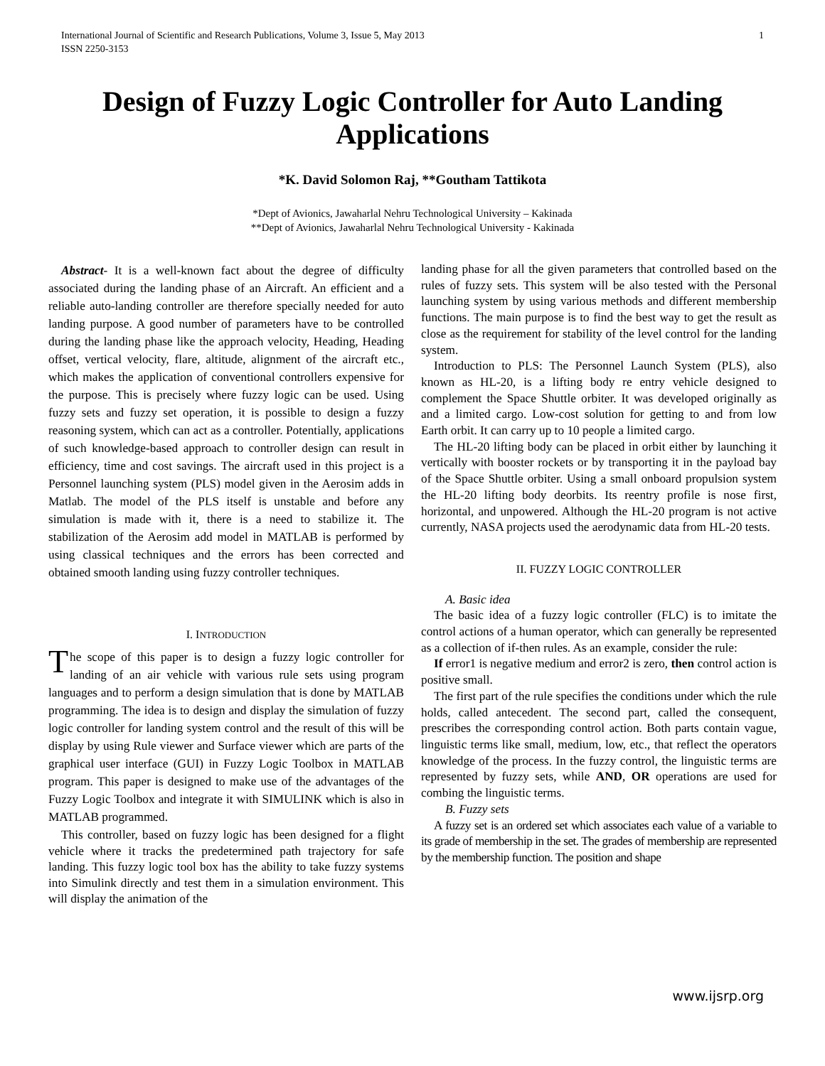International Journal of Scientific and Research Publications, Volume 3, Issue 5, May 2013
ISSN 2250-3153
1
Design of Fuzzy Logic Controller for Auto Landing Applications
*K. David Solomon Raj, **Goutham Tattikota
*Dept of Avionics, Jawaharlal Nehru Technological University – Kakinada
**Dept of Avionics, Jawaharlal Nehru Technological University - Kakinada
Abstract- It is a well-known fact about the degree of difficulty associated during the landing phase of an Aircraft. An efficient and a reliable auto-landing controller are therefore specially needed for auto landing purpose. A good number of parameters have to be controlled during the landing phase like the approach velocity, Heading, Heading offset, vertical velocity, flare, altitude, alignment of the aircraft etc., which makes the application of conventional controllers expensive for the purpose. This is precisely where fuzzy logic can be used. Using fuzzy sets and fuzzy set operation, it is possible to design a fuzzy reasoning system, which can act as a controller. Potentially, applications of such knowledge-based approach to controller design can result in efficiency, time and cost savings. The aircraft used in this project is a Personnel launching system (PLS) model given in the Aerosim adds in Matlab. The model of the PLS itself is unstable and before any simulation is made with it, there is a need to stabilize it. The stabilization of the Aerosim add model in MATLAB is performed by using classical techniques and the errors has been corrected and obtained smooth landing using fuzzy controller techniques.
I. INTRODUCTION
The scope of this paper is to design a fuzzy logic controller for landing of an air vehicle with various rule sets using program languages and to perform a design simulation that is done by MATLAB programming. The idea is to design and display the simulation of fuzzy logic controller for landing system control and the result of this will be display by using Rule viewer and Surface viewer which are parts of the graphical user interface (GUI) in Fuzzy Logic Toolbox in MATLAB program. This paper is designed to make use of the advantages of the Fuzzy Logic Toolbox and integrate it with SIMULINK which is also in MATLAB programmed.
This controller, based on fuzzy logic has been designed for a flight vehicle where it tracks the predetermined path trajectory for safe landing. This fuzzy logic tool box has the ability to take fuzzy systems into Simulink directly and test them in a simulation environment. This will display the animation of the
landing phase for all the given parameters that controlled based on the rules of fuzzy sets. This system will be also tested with the Personal launching system by using various methods and different membership functions. The main purpose is to find the best way to get the result as close as the requirement for stability of the level control for the landing system.
Introduction to PLS: The Personnel Launch System (PLS), also known as HL-20, is a lifting body re entry vehicle designed to complement the Space Shuttle orbiter. It was developed originally as and a limited cargo. Low-cost solution for getting to and from low Earth orbit. It can carry up to 10 people a limited cargo.
The HL-20 lifting body can be placed in orbit either by launching it vertically with booster rockets or by transporting it in the payload bay of the Space Shuttle orbiter. Using a small onboard propulsion system the HL-20 lifting body deorbits. Its reentry profile is nose first, horizontal, and unpowered. Although the HL-20 program is not active currently, NASA projects used the aerodynamic data from HL-20 tests.
II. FUZZY LOGIC CONTROLLER
A. Basic idea
The basic idea of a fuzzy logic controller (FLC) is to imitate the control actions of a human operator, which can generally be represented as a collection of if-then rules. As an example, consider the rule:
If error1 is negative medium and error2 is zero, then control action is positive small.
The first part of the rule specifies the conditions under which the rule holds, called antecedent. The second part, called the consequent, prescribes the corresponding control action. Both parts contain vague, linguistic terms like small, medium, low, etc., that reflect the operators knowledge of the process. In the fuzzy control, the linguistic terms are represented by fuzzy sets, while AND, OR operations are used for combing the linguistic terms.
B. Fuzzy sets
A fuzzy set is an ordered set which associates each value of a variable to its grade of membership in the set. The grades of membership are represented by the membership function. The position and shape
www.ijsrp.org